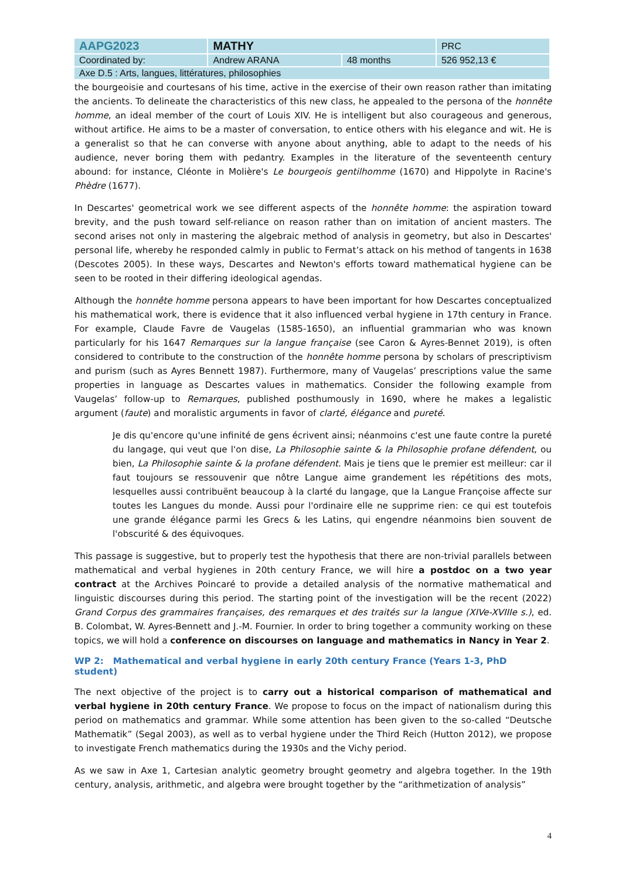| AAPG2023 | MATHY | | PRC |
| Coordinated by: | Andrew ARANA | 48 months | 526 952,13 € |
| Axe D.5 : Arts, langues, littératures, philosophies | | | |
the bourgeoisie and courtesans of his time, active in the exercise of their own reason rather than imitating the ancients. To delineate the characteristics of this new class, he appealed to the persona of the honnête homme, an ideal member of the court of Louis XIV. He is intelligent but also courageous and generous, without artifice. He aims to be a master of conversation, to entice others with his elegance and wit. He is a generalist so that he can converse with anyone about anything, able to adapt to the needs of his audience, never boring them with pedantry. Examples in the literature of the seventeenth century abound: for instance, Cléonte in Molière's Le bourgeois gentilhomme (1670) and Hippolyte in Racine's Phèdre (1677).
In Descartes' geometrical work we see different aspects of the honnête homme: the aspiration toward brevity, and the push toward self-reliance on reason rather than on imitation of ancient masters. The second arises not only in mastering the algebraic method of analysis in geometry, but also in Descartes' personal life, whereby he responded calmly in public to Fermat’s attack on his method of tangents in 1638 (Descotes 2005). In these ways, Descartes and Newton's efforts toward mathematical hygiene can be seen to be rooted in their differing ideological agendas.
Although the honnête homme persona appears to have been important for how Descartes conceptualized his mathematical work, there is evidence that it also influenced verbal hygiene in 17th century in France. For example, Claude Favre de Vaugelas (1585-1650), an influential grammarian who was known particularly for his 1647 Remarques sur la langue française (see Caron & Ayres-Bennet 2019), is often considered to contribute to the construction of the honnête homme persona by scholars of prescriptivism and purism (such as Ayres Bennett 1987). Furthermore, many of Vaugelas’ prescriptions value the same properties in language as Descartes values in mathematics. Consider the following example from Vaugelas’ follow-up to Remarques, published posthumously in 1690, where he makes a legalistic argument (faute) and moralistic arguments in favor of clarté, élégance and pureté.
Je dis qu'encore qu'une infinité de gens écrivent ainsi; néanmoins c'est une faute contre la pureté du langage, qui veut que l'on dise, La Philosophie sainte & la Philosophie profane défendent, ou bien, La Philosophie sainte & la profane défendent. Mais je tiens que le premier est meilleur: car il faut toujours se ressouvenir que nôtre Langue aime grandement les répétitions des mots, lesquelles aussi contribuënt beaucoup à la clarté du langage, que la Langue Françoise affecte sur toutes les Langues du monde. Aussi pour l'ordinaire elle ne supprime rien: ce qui est toutefois une grande élégance parmi les Grecs & les Latins, qui engendre néanmoins bien souvent de l'obscurité & des équivoques.
This passage is suggestive, but to properly test the hypothesis that there are non-trivial parallels between mathematical and verbal hygienes in 20th century France, we will hire a postdoc on a two year contract at the Archives Poincaré to provide a detailed analysis of the normative mathematical and linguistic discourses during this period. The starting point of the investigation will be the recent (2022) Grand Corpus des grammaires françaises, des remarques et des traités sur la langue (XIVe-XVIIIe s.), ed. B. Colombat, W. Ayres-Bennett and J.-M. Fournier. In order to bring together a community working on these topics, we will hold a conference on discourses on language and mathematics in Nancy in Year 2.
WP 2: Mathematical and verbal hygiene in early 20th century France (Years 1-3, PhD student)
The next objective of the project is to carry out a historical comparison of mathematical and verbal hygiene in 20th century France. We propose to focus on the impact of nationalism during this period on mathematics and grammar. While some attention has been given to the so-called “Deutsche Mathematik” (Segal 2003), as well as to verbal hygiene under the Third Reich (Hutton 2012), we propose to investigate French mathematics during the 1930s and the Vichy period.
As we saw in Axe 1, Cartesian analytic geometry brought geometry and algebra together. In the 19th century, analysis, arithmetic, and algebra were brought together by the “arithmetization of analysis”
4